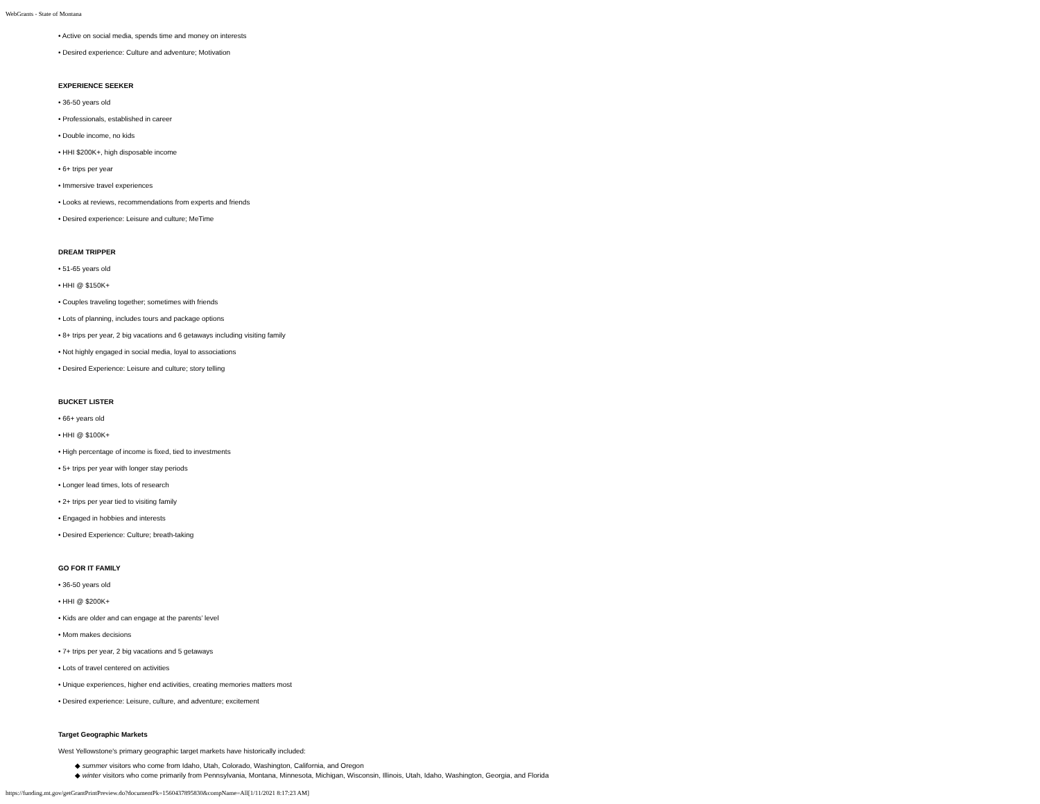WebGrants - State of Montana
• Active on social media, spends time and money on interests
• Desired experience: Culture and adventure; Motivation
EXPERIENCE SEEKER
• 36-50 years old
• Professionals, established in career
• Double income, no kids
• HHI $200K+, high disposable income
• 6+ trips per year
• Immersive travel experiences
• Looks at reviews, recommendations from experts and friends
• Desired experience: Leisure and culture; MeTime
DREAM TRIPPER
• 51-65 years old
• HHI @ $150K+
• Couples traveling together; sometimes with friends
• Lots of planning, includes tours and package options
• 8+ trips per year, 2 big vacations and 6 getaways including visiting family
• Not highly engaged in social media, loyal to associations
• Desired Experience: Leisure and culture; story telling
BUCKET LISTER
• 66+ years old
• HHI @ $100K+
• High percentage of income is fixed, tied to investments
• 5+ trips per year with longer stay periods
• Longer lead times, lots of research
• 2+ trips per year tied to visiting family
• Engaged in hobbies and interests
• Desired Experience: Culture; breath-taking
GO FOR IT FAMILY
• 36-50 years old
• HHI @ $200K+
• Kids are older and can engage at the parents’ level
• Mom makes decisions
• 7+ trips per year, 2 big vacations and 5 getaways
• Lots of travel centered on activities
• Unique experiences, higher end activities, creating memories matters most
• Desired experience: Leisure, culture, and adventure; excitement
Target Geographic Markets
West Yellowstone's primary geographic target markets have historically included:
◆ summer visitors who come from Idaho, Utah, Colorado, Washington, California, and Oregon
◆ winter visitors who come primarily from Pennsylvania, Montana, Minnesota, Michigan, Wisconsin, Illinois, Utah, Idaho, Washington, Georgia, and Florida
https://funding.mt.gov/getGrantPrintPreview.do?documentPk=1560437895830&compName=All[1/11/2021 8:17:23 AM]